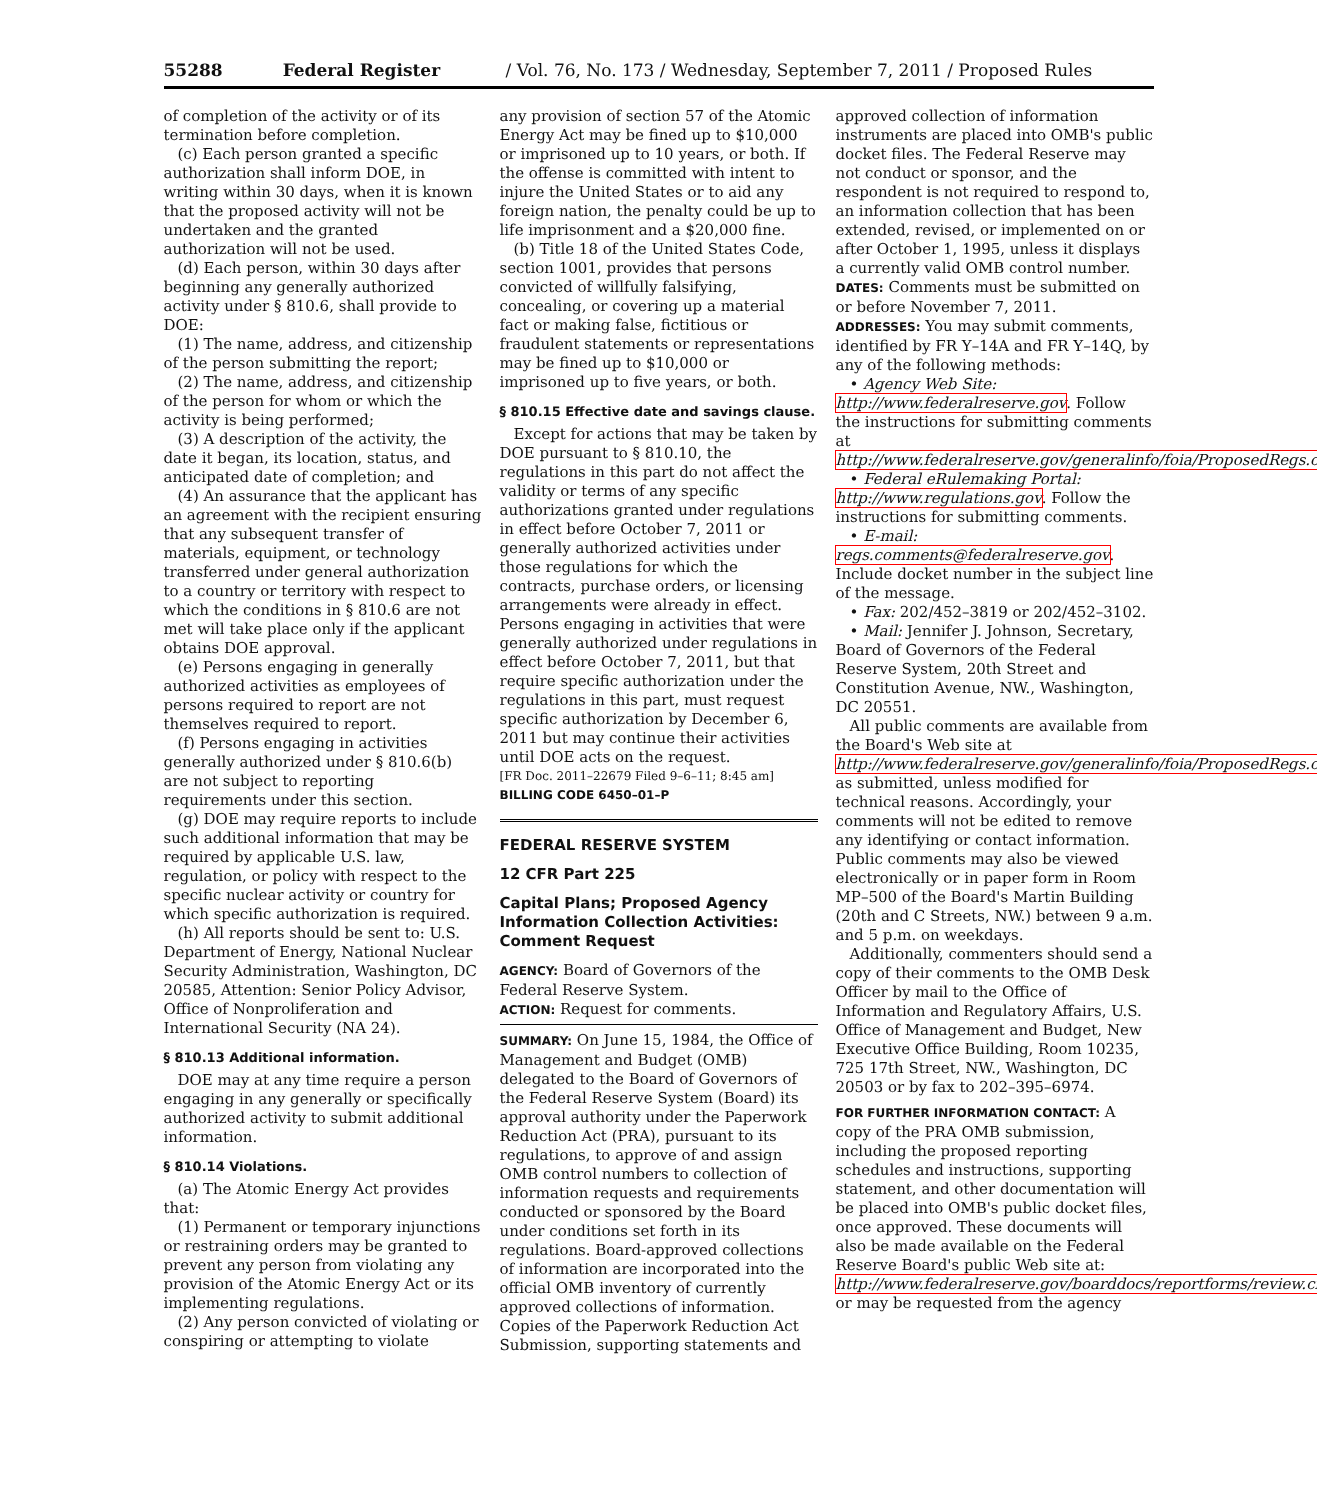55288 Federal Register / Vol. 76, No. 173 / Wednesday, September 7, 2011 / Proposed Rules
of completion of the activity or of its termination before completion.
(c) Each person granted a specific authorization shall inform DOE, in writing within 30 days, when it is known that the proposed activity will not be undertaken and the granted authorization will not be used.
(d) Each person, within 30 days after beginning any generally authorized activity under § 810.6, shall provide to DOE:
(1) The name, address, and citizenship of the person submitting the report;
(2) The name, address, and citizenship of the person for whom or which the activity is being performed;
(3) A description of the activity, the date it began, its location, status, and anticipated date of completion; and
(4) An assurance that the applicant has an agreement with the recipient ensuring that any subsequent transfer of materials, equipment, or technology transferred under general authorization to a country or territory with respect to which the conditions in § 810.6 are not met will take place only if the applicant obtains DOE approval.
(e) Persons engaging in generally authorized activities as employees of persons required to report are not themselves required to report.
(f) Persons engaging in activities generally authorized under § 810.6(b) are not subject to reporting requirements under this section.
(g) DOE may require reports to include such additional information that may be required by applicable U.S. law, regulation, or policy with respect to the specific nuclear activity or country for which specific authorization is required.
(h) All reports should be sent to: U.S. Department of Energy, National Nuclear Security Administration, Washington, DC 20585, Attention: Senior Policy Advisor, Office of Nonproliferation and International Security (NA 24).
§ 810.13 Additional information.
DOE may at any time require a person engaging in any generally or specifically authorized activity to submit additional information.
§ 810.14 Violations.
(a) The Atomic Energy Act provides that:
(1) Permanent or temporary injunctions or restraining orders may be granted to prevent any person from violating any provision of the Atomic Energy Act or its implementing regulations.
(2) Any person convicted of violating or conspiring or attempting to violate
any provision of section 57 of the Atomic Energy Act may be fined up to $10,000 or imprisoned up to 10 years, or both. If the offense is committed with intent to injure the United States or to aid any foreign nation, the penalty could be up to life imprisonment and a $20,000 fine.
(b) Title 18 of the United States Code, section 1001, provides that persons convicted of willfully falsifying, concealing, or covering up a material fact or making false, fictitious or fraudulent statements or representations may be fined up to $10,000 or imprisoned up to five years, or both.
§ 810.15 Effective date and savings clause.
Except for actions that may be taken by DOE pursuant to § 810.10, the regulations in this part do not affect the validity or terms of any specific authorizations granted under regulations in effect before October 7, 2011 or generally authorized activities under those regulations for which the contracts, purchase orders, or licensing arrangements were already in effect. Persons engaging in activities that were generally authorized under regulations in effect before October 7, 2011, but that require specific authorization under the regulations in this part, must request specific authorization by December 6, 2011 but may continue their activities until DOE acts on the request.
[FR Doc. 2011–22679 Filed 9–6–11; 8:45 am]
BILLING CODE 6450–01–P
FEDERAL RESERVE SYSTEM
12 CFR Part 225
Capital Plans; Proposed Agency Information Collection Activities: Comment Request
AGENCY: Board of Governors of the Federal Reserve System.
ACTION: Request for comments.
SUMMARY: On June 15, 1984, the Office of Management and Budget (OMB) delegated to the Board of Governors of the Federal Reserve System (Board) its approval authority under the Paperwork Reduction Act (PRA), pursuant to its regulations, to approve of and assign OMB control numbers to collection of information requests and requirements conducted or sponsored by the Board under conditions set forth in its regulations. Board-approved collections of information are incorporated into the official OMB inventory of currently approved collections of information. Copies of the Paperwork Reduction Act Submission, supporting statements and
approved collection of information instruments are placed into OMB's public docket files. The Federal Reserve may not conduct or sponsor, and the respondent is not required to respond to, an information collection that has been extended, revised, or implemented on or after October 1, 1995, unless it displays a currently valid OMB control number.
DATES: Comments must be submitted on or before November 7, 2011.
ADDRESSES: You may submit comments, identified by FR Y–14A and FR Y–14Q, by any of the following methods:
• Agency Web Site: http://www.federalreserve.gov. Follow the instructions for submitting comments at http://www.federalreserve.gov/generalinfo/foia/ProposedRegs.cfm.
• Federal eRulemaking Portal: http://www.regulations.gov. Follow the instructions for submitting comments.
• E-mail: regs.comments@federalreserve.gov. Include docket number in the subject line of the message.
• Fax: 202/452–3819 or 202/452–3102.
• Mail: Jennifer J. Johnson, Secretary, Board of Governors of the Federal Reserve System, 20th Street and Constitution Avenue, NW., Washington, DC 20551.
All public comments are available from the Board's Web site at http://www.federalreserve.gov/generalinfo/foia/ProposedRegs.cfm as submitted, unless modified for technical reasons. Accordingly, your comments will not be edited to remove any identifying or contact information. Public comments may also be viewed electronically or in paper form in Room MP–500 of the Board's Martin Building (20th and C Streets, NW.) between 9 a.m. and 5 p.m. on weekdays.
Additionally, commenters should send a copy of their comments to the OMB Desk Officer by mail to the Office of Information and Regulatory Affairs, U.S. Office of Management and Budget, New Executive Office Building, Room 10235, 725 17th Street, NW., Washington, DC 20503 or by fax to 202–395–6974.
FOR FURTHER INFORMATION CONTACT: A copy of the PRA OMB submission, including the proposed reporting schedules and instructions, supporting statement, and other documentation will be placed into OMB's public docket files, once approved. These documents will also be made available on the Federal Reserve Board's public Web site at: http://www.federalreserve.gov/boarddocs/reportforms/review.cfm or may be requested from the agency